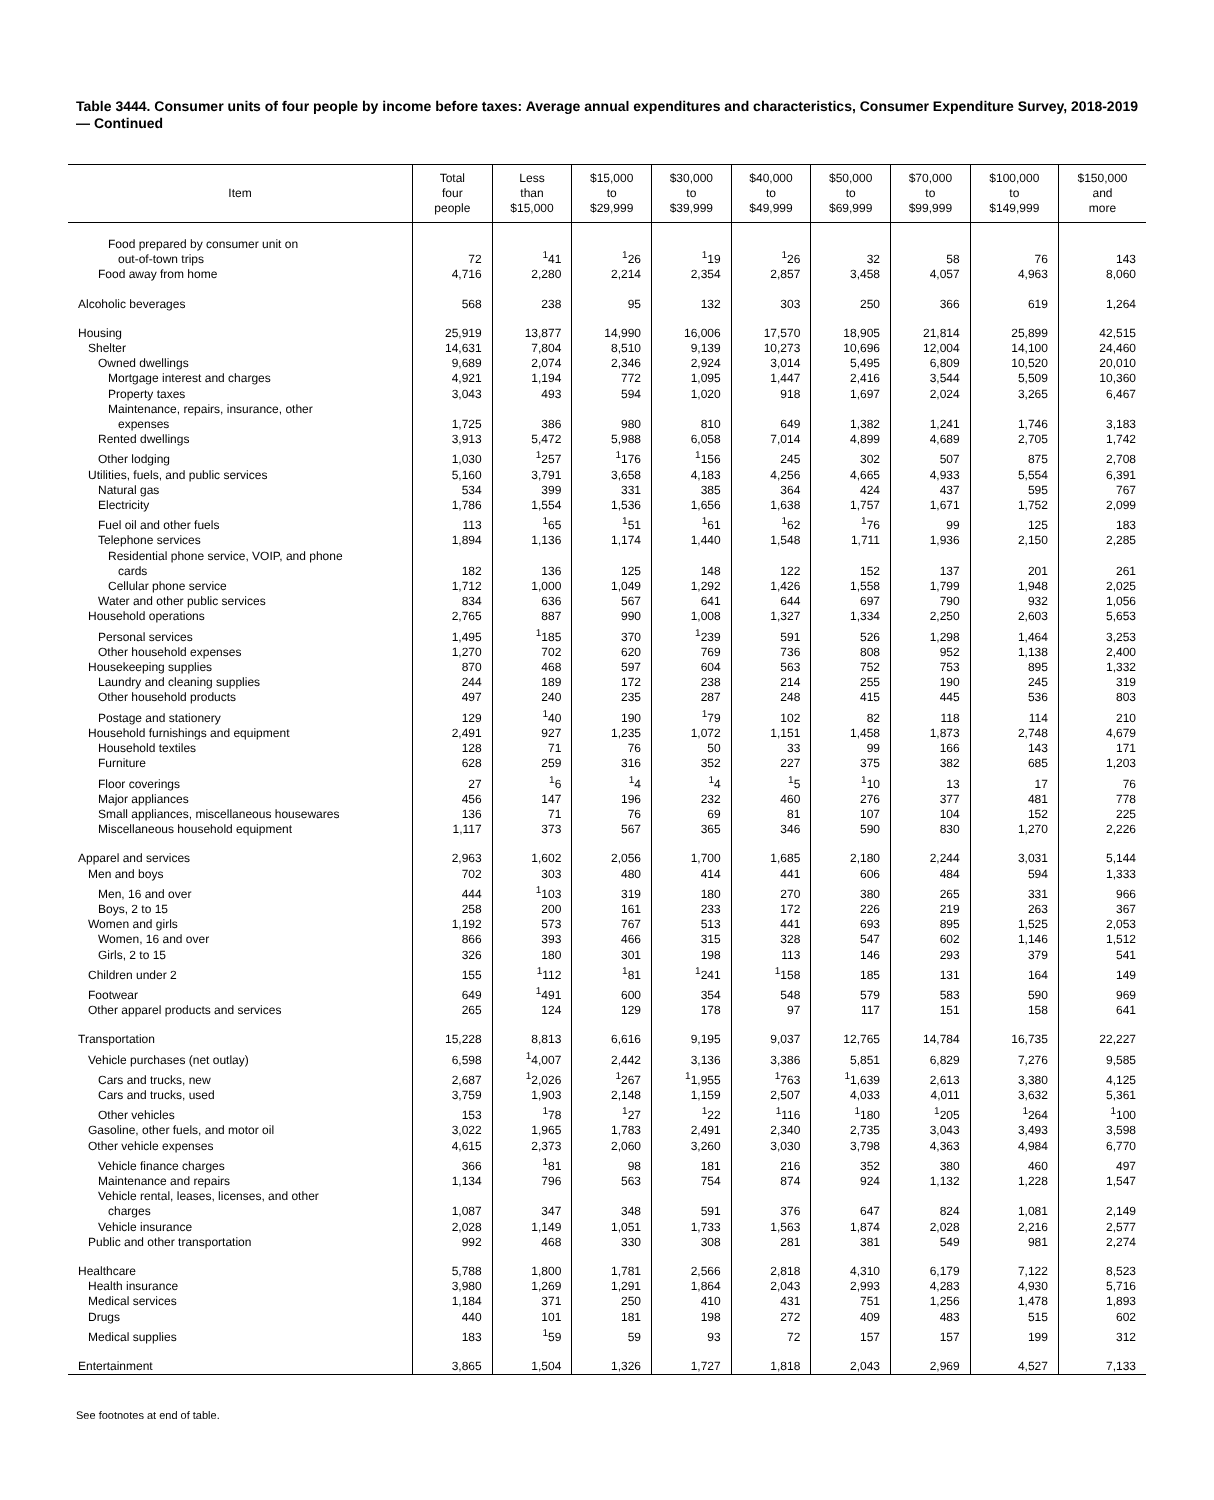Table 3444. Consumer units of four people by income before taxes: Average annual expenditures and characteristics, Consumer Expenditure Survey, 2018-2019 — Continued
| Item | Total four people | Less than $15,000 | $15,000 to $29,999 | $30,000 to $39,999 | $40,000 to $49,999 | $50,000 to $69,999 | $70,000 to $99,999 | $100,000 to $149,999 | $150,000 and more |
| --- | --- | --- | --- | --- | --- | --- | --- | --- | --- |
| Food prepared by consumer unit on out-of-town trips | 72 | <sup>1</sup> 41 | <sup>1</sup> 26 | <sup>1</sup> 19 | <sup>1</sup> 26 | 32 | 58 | 76 | 143 |
| Food away from home | 4,716 | 2,280 | 2,214 | 2,354 | 2,857 | 3,458 | 4,057 | 4,963 | 8,060 |
| Alcoholic beverages | 568 | 238 | 95 | 132 | 303 | 250 | 366 | 619 | 1,264 |
| Housing | 25,919 | 13,877 | 14,990 | 16,006 | 17,570 | 18,905 | 21,814 | 25,899 | 42,515 |
| Shelter | 14,631 | 7,804 | 8,510 | 9,139 | 10,273 | 10,696 | 12,004 | 14,100 | 24,460 |
| Owned dwellings | 9,689 | 2,074 | 2,346 | 2,924 | 3,014 | 5,495 | 6,809 | 10,520 | 20,010 |
| Mortgage interest and charges | 4,921 | 1,194 | 772 | 1,095 | 1,447 | 2,416 | 3,544 | 5,509 | 10,360 |
| Property taxes | 3,043 | 493 | 594 | 1,020 | 918 | 1,697 | 2,024 | 3,265 | 6,467 |
| Maintenance, repairs, insurance, other expenses | 1,725 | 386 | 980 | 810 | 649 | 1,382 | 1,241 | 1,746 | 3,183 |
| Rented dwellings | 3,913 | 5,472 | 5,988 | 6,058 | 7,014 | 4,899 | 4,689 | 2,705 | 1,742 |
| Other lodging | 1,030 | <sup>1</sup> 257 | <sup>1</sup> 176 | <sup>1</sup> 156 | 245 | 302 | 507 | 875 | 2,708 |
| Utilities, fuels, and public services | 5,160 | 3,791 | 3,658 | 4,183 | 4,256 | 4,665 | 4,933 | 5,554 | 6,391 |
| Natural gas | 534 | 399 | 331 | 385 | 364 | 424 | 437 | 595 | 767 |
| Electricity | 1,786 | 1,554 | 1,536 | 1,656 | 1,638 | 1,757 | 1,671 | 1,752 | 2,099 |
| Fuel oil and other fuels | 113 | <sup>1</sup> 65 | <sup>1</sup> 51 | <sup>1</sup> 61 | <sup>1</sup> 62 | <sup>1</sup> 76 | 99 | 125 | 183 |
| Telephone services | 1,894 | 1,136 | 1,174 | 1,440 | 1,548 | 1,711 | 1,936 | 2,150 | 2,285 |
| Residential phone service, VOIP, and phone cards | 182 | 136 | 125 | 148 | 122 | 152 | 137 | 201 | 261 |
| Cellular phone service | 1,712 | 1,000 | 1,049 | 1,292 | 1,426 | 1,558 | 1,799 | 1,948 | 2,025 |
| Water and other public services | 834 | 636 | 567 | 641 | 644 | 697 | 790 | 932 | 1,056 |
| Household operations | 2,765 | 887 | 990 | 1,008 | 1,327 | 1,334 | 2,250 | 2,603 | 5,653 |
| Personal services | 1,495 | <sup>1</sup> 185 | 370 | <sup>1</sup> 239 | 591 | 526 | 1,298 | 1,464 | 3,253 |
| Other household expenses | 1,270 | 702 | 620 | 769 | 736 | 808 | 952 | 1,138 | 2,400 |
| Housekeeping supplies | 870 | 468 | 597 | 604 | 563 | 752 | 753 | 895 | 1,332 |
| Laundry and cleaning supplies | 244 | 189 | 172 | 238 | 214 | 255 | 190 | 245 | 319 |
| Other household products | 497 | 240 | 235 | 287 | 248 | 415 | 445 | 536 | 803 |
| Postage and stationery | 129 | <sup>1</sup> 40 | 190 | <sup>1</sup> 79 | 102 | 82 | 118 | 114 | 210 |
| Household furnishings and equipment | 2,491 | 927 | 1,235 | 1,072 | 1,151 | 1,458 | 1,873 | 2,748 | 4,679 |
| Household textiles | 128 | 71 | 76 | 50 | 33 | 99 | 166 | 143 | 171 |
| Furniture | 628 | 259 | 316 | 352 | 227 | 375 | 382 | 685 | 1,203 |
| Floor coverings | 27 | <sup>1</sup> 6 | <sup>1</sup> 4 | <sup>1</sup> 4 | <sup>1</sup> 5 | <sup>1</sup> 10 | 13 | 17 | 76 |
| Major appliances | 456 | 147 | 196 | 232 | 460 | 276 | 377 | 481 | 778 |
| Small appliances, miscellaneous housewares | 136 | 71 | 76 | 69 | 81 | 107 | 104 | 152 | 225 |
| Miscellaneous household equipment | 1,117 | 373 | 567 | 365 | 346 | 590 | 830 | 1,270 | 2,226 |
| Apparel and services | 2,963 | 1,602 | 2,056 | 1,700 | 1,685 | 2,180 | 2,244 | 3,031 | 5,144 |
| Men and boys | 702 | 303 | 480 | 414 | 441 | 606 | 484 | 594 | 1,333 |
| Men, 16 and over | 444 | <sup>1</sup> 103 | 319 | 180 | 270 | 380 | 265 | 331 | 966 |
| Boys, 2 to 15 | 258 | 200 | 161 | 233 | 172 | 226 | 219 | 263 | 367 |
| Women and girls | 1,192 | 573 | 767 | 513 | 441 | 693 | 895 | 1,525 | 2,053 |
| Women, 16 and over | 866 | 393 | 466 | 315 | 328 | 547 | 602 | 1,146 | 1,512 |
| Girls, 2 to 15 | 326 | 180 | 301 | 198 | 113 | 146 | 293 | 379 | 541 |
| Children under 2 | 155 | <sup>1</sup> 112 | <sup>1</sup> 81 | <sup>1</sup> 241 | <sup>1</sup> 158 | 185 | 131 | 164 | 149 |
| Footwear | 649 | <sup>1</sup> 491 | 600 | 354 | 548 | 579 | 583 | 590 | 969 |
| Other apparel products and services | 265 | 124 | 129 | 178 | 97 | 117 | 151 | 158 | 641 |
| Transportation | 15,228 | 8,813 | 6,616 | 9,195 | 9,037 | 12,765 | 14,784 | 16,735 | 22,227 |
| Vehicle purchases (net outlay) | 6,598 | <sup>1</sup> 4,007 | 2,442 | 3,136 | 3,386 | 5,851 | 6,829 | 7,276 | 9,585 |
| Cars and trucks, new | 2,687 | <sup>1</sup> 2,026 | <sup>1</sup> 267 | <sup>1</sup> 1,955 | <sup>1</sup> 763 | <sup>1</sup> 1,639 | 2,613 | 3,380 | 4,125 |
| Cars and trucks, used | 3,759 | 1,903 | 2,148 | 1,159 | 2,507 | 4,033 | 4,011 | 3,632 | 5,361 |
| Other vehicles | 153 | <sup>1</sup> 78 | <sup>1</sup> 27 | <sup>1</sup> 22 | <sup>1</sup> 116 | <sup>1</sup> 180 | <sup>1</sup> 205 | <sup>1</sup> 264 | <sup>1</sup> 100 |
| Gasoline, other fuels, and motor oil | 3,022 | 1,965 | 1,783 | 2,491 | 2,340 | 2,735 | 3,043 | 3,493 | 3,598 |
| Other vehicle expenses | 4,615 | 2,373 | 2,060 | 3,260 | 3,030 | 3,798 | 4,363 | 4,984 | 6,770 |
| Vehicle finance charges | 366 | <sup>1</sup> 81 | 98 | 181 | 216 | 352 | 380 | 460 | 497 |
| Maintenance and repairs | 1,134 | 796 | 563 | 754 | 874 | 924 | 1,132 | 1,228 | 1,547 |
| Vehicle rental, leases, licenses, and other charges | 1,087 | 347 | 348 | 591 | 376 | 647 | 824 | 1,081 | 2,149 |
| Vehicle insurance | 2,028 | 1,149 | 1,051 | 1,733 | 1,563 | 1,874 | 2,028 | 2,216 | 2,577 |
| Public and other transportation | 992 | 468 | 330 | 308 | 281 | 381 | 549 | 981 | 2,274 |
| Healthcare | 5,788 | 1,800 | 1,781 | 2,566 | 2,818 | 4,310 | 6,179 | 7,122 | 8,523 |
| Health insurance | 3,980 | 1,269 | 1,291 | 1,864 | 2,043 | 2,993 | 4,283 | 4,930 | 5,716 |
| Medical services | 1,184 | 371 | 250 | 410 | 431 | 751 | 1,256 | 1,478 | 1,893 |
| Drugs | 440 | 101 | 181 | 198 | 272 | 409 | 483 | 515 | 602 |
| Medical supplies | 183 | <sup>1</sup> 59 | 59 | 93 | 72 | 157 | 157 | 199 | 312 |
| Entertainment | 3,865 | 1,504 | 1,326 | 1,727 | 1,818 | 2,043 | 2,969 | 4,527 | 7,133 |
See footnotes at end of table.